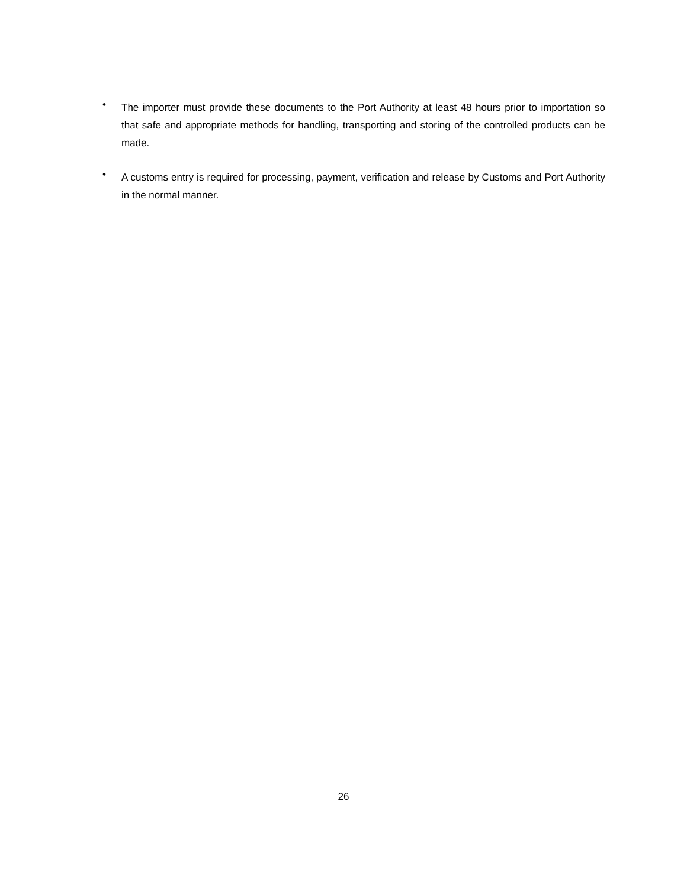•
The importer must provide these documents to the Port Authority at least 48 hours prior to importation so that safe and appropriate methods for handling, transporting and storing of the controlled products can be made.
•
A customs entry is required for processing, payment, verification and release by Customs and Port Authority in the normal manner.
26